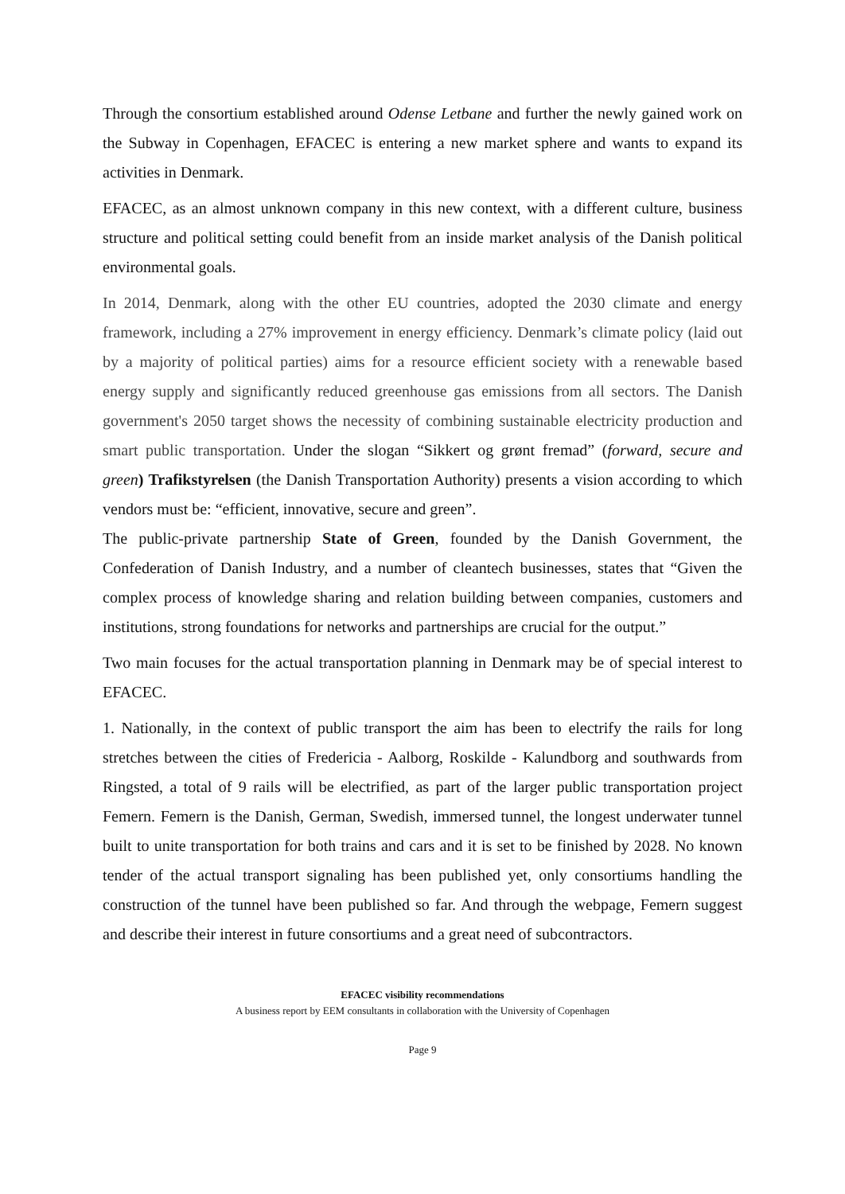Through the consortium established around Odense Letbane and further the newly gained work on the Subway in Copenhagen, EFACEC is entering a new market sphere and wants to expand its activities in Denmark.
EFACEC, as an almost unknown company in this new context, with a different culture, business structure and political setting could benefit from an inside market analysis of the Danish political environmental goals.
In 2014, Denmark, along with the other EU countries, adopted the 2030 climate and energy framework, including a 27% improvement in energy efficiency. Denmark’s climate policy (laid out by a majority of political parties) aims for a resource efficient society with a renewable based energy supply and significantly reduced greenhouse gas emissions from all sectors. The Danish government's 2050 target shows the necessity of combining sustainable electricity production and smart public transportation. Under the slogan “Sikkert og grønt fremad” (forward, secure and green) Trafikstyrelsen (the Danish Transportation Authority) presents a vision according to which vendors must be: “efficient, innovative, secure and green”.
The public-private partnership State of Green, founded by the Danish Government, the Confederation of Danish Industry, and a number of cleantech businesses, states that “Given the complex process of knowledge sharing and relation building between companies, customers and institutions, strong foundations for networks and partnerships are crucial for the output.”
Two main focuses for the actual transportation planning in Denmark may be of special interest to EFACEC.
1. Nationally, in the context of public transport the aim has been to electrify the rails for long stretches between the cities of Fredericia - Aalborg, Roskilde - Kalundborg and southwards from Ringsted, a total of 9 rails will be electrified, as part of the larger public transportation project Femern. Femern is the Danish, German, Swedish, immersed tunnel, the longest underwater tunnel built to unite transportation for both trains and cars and it is set to be finished by 2028. No known tender of the actual transport signaling has been published yet, only consortiums handling the construction of the tunnel have been published so far. And through the webpage, Femern suggest and describe their interest in future consortiums and a great need of subcontractors.
EFACEC visibility recommendations
A business report by EEM consultants in collaboration with the University of Copenhagen
Page 9